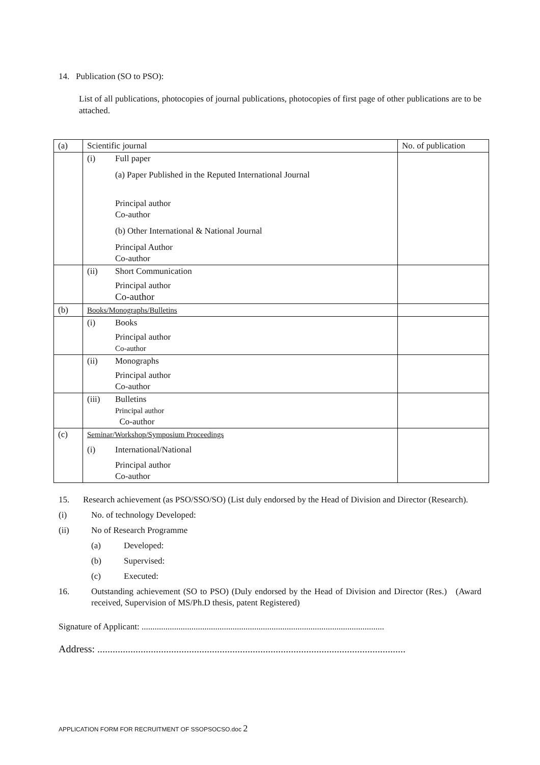14. Publication (SO to PSO):
List of all publications, photocopies of journal publications, photocopies of first page of other publications are to be attached.
| (a) | Scientific journal | No. of publication |
| | (i) Full paper (a) Paper Published in the Reputed International Journal Principal author Co-author (b) Other International & National Journal Principal Author Co-author | |
| | (ii) Short Communication Principal author Co-author | |
| (b) | Books/Monographs/Bulletins | |
| | (i) Books Principal author Co-author | |
| | (ii) Monographs Principal author Co-author | |
| | (iii) Bulletins Principal author Co-author | |
| (c) | Seminar/Workshop/Symposium Proceedings (i) International/National Principal author Co-author | |
15. Research achievement (as PSO/SSO/SO) (List duly endorsed by the Head of Division and Director (Research).
(i) No. of technology Developed:
(ii) No of Research Programme
(a) Developed:
(b) Supervised:
(c) Executed:
16. Outstanding achievement (SO to PSO) (Duly endorsed by the Head of Division and Director (Res.) (Award received, Supervision of MS/Ph.D thesis, patent Registered)
Signature of Applicant: ................................................................................................................
Address: .........................................................................................................................
APPLICATION FORM FOR RECRUITMENT OF SSOPSOCSO.doc 2